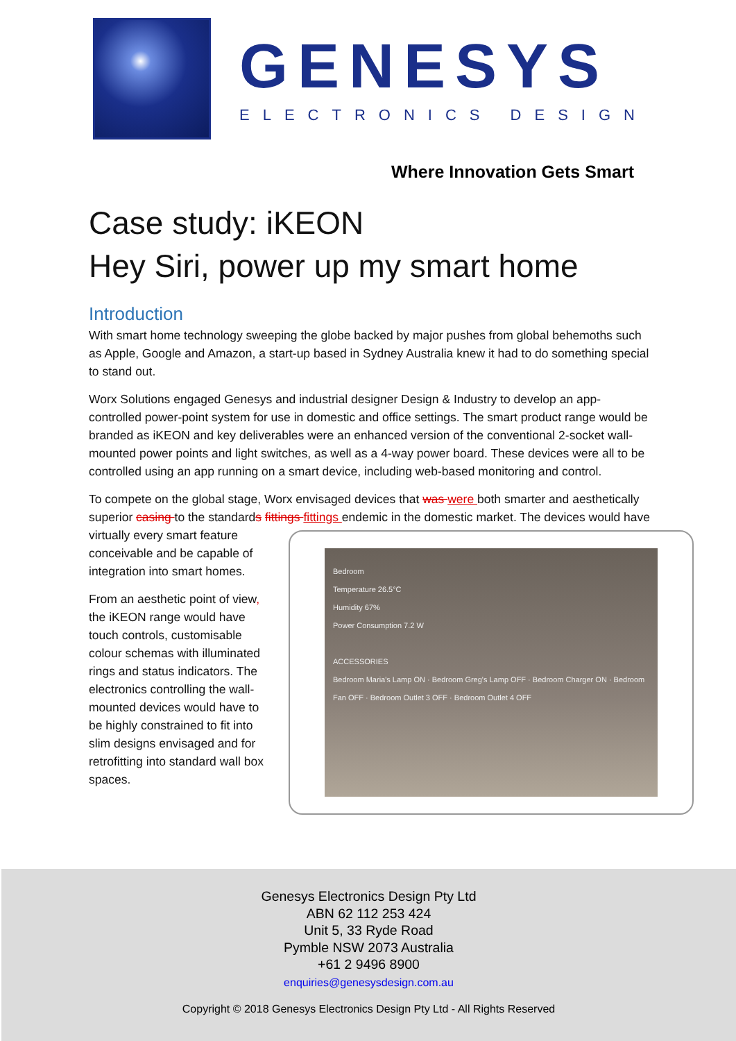GENESYS
ELECTRONICS DESIGN
Where Innovation Gets Smart
Case study: iKEON
Hey Siri, power up my smart home
Introduction
With smart home technology sweeping the globe backed by major pushes from global behemoths such as Apple, Google and Amazon, a start-up based in Sydney Australia knew it had to do something special to stand out.
Worx Solutions engaged Genesys and industrial designer Design & Industry to develop an app-controlled power-point system for use in domestic and office settings. The smart product range would be branded as iKEON and key deliverables were an enhanced version of the conventional 2-socket wall-mounted power points and light switches, as well as a 4-way power board. These devices were all to be controlled using an app running on a smart device, including web-based monitoring and control.
To compete on the global stage, Worx envisaged devices that was were both smarter and aesthetically superior casing to the standards fittings fittings endemic in the domestic market. The Bedroom
Temperature 26.5°C
Humidity 67%
Power Consumption 7.2 W
ACCESSORIES
Bedroom Maria's Lamp ON · Bedroom Greg's Lamp OFF · Bedroom Charger ON · Bedroom Fan OFF · Bedroom Outlet 3 OFF · Bedroom Outlet 4 OFF devices would have virtually every smart feature conceivable and be capable of integration into smart homes.
From an aesthetic point of view, the iKEON range would have touch controls, customisable colour schemas with illuminated rings and status indicators. The electronics controlling the wall-mounted devices would have to be highly constrained to fit into slim designs envisaged and for retrofitting into standard wall box spaces.
Genesys Electronics Design Pty Ltd
ABN 62 112 253 424
Unit 5, 33 Ryde Road
Pymble NSW 2073 Australia
+61 2 9496 8900
enquiries@genesysdesign.com.au
Copyright © 2018 Genesys Electronics Design Pty Ltd - All Rights Reserved